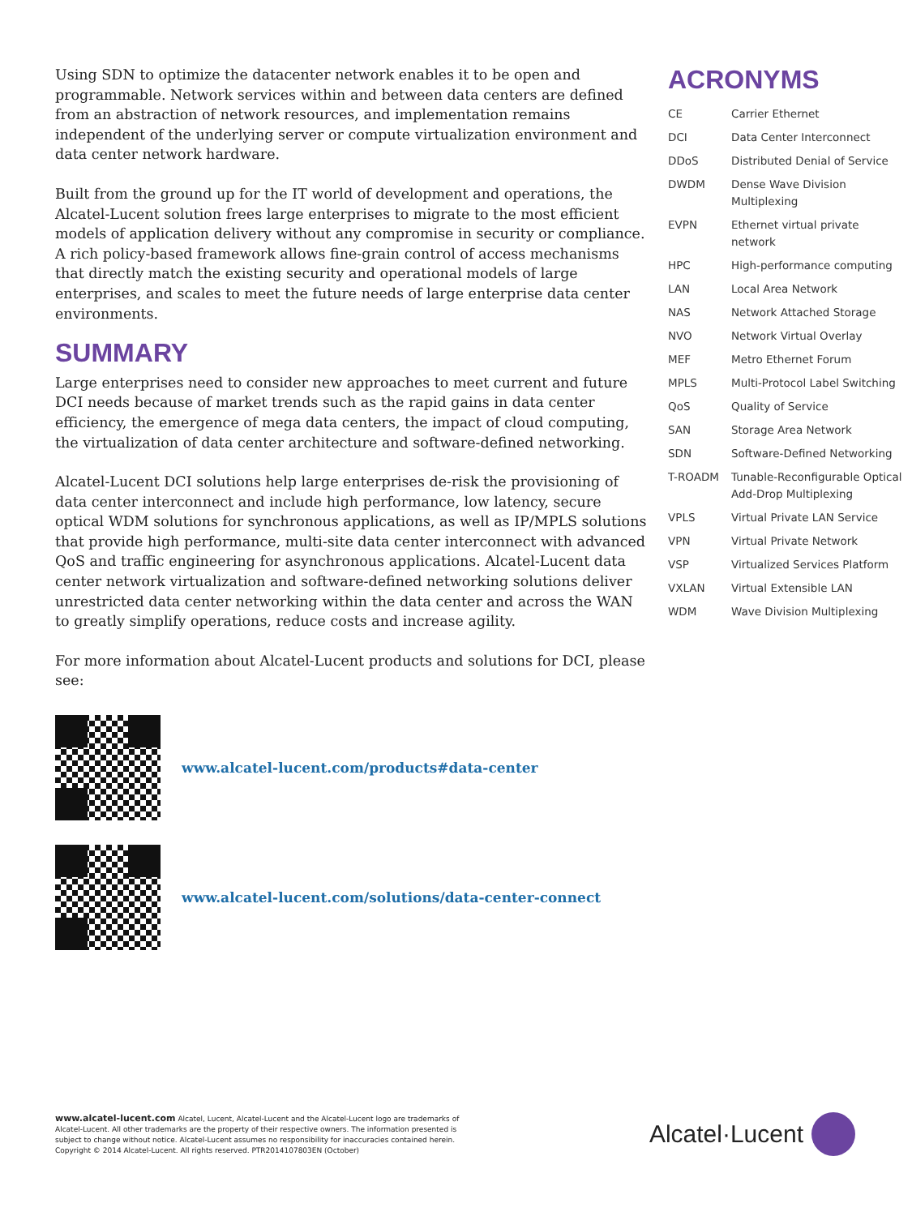Using SDN to optimize the datacenter network enables it to be open and programmable. Network services within and between data centers are defined from an abstraction of network resources, and implementation remains independent of the underlying server or compute virtualization environment and data center network hardware.
Built from the ground up for the IT world of development and operations, the Alcatel-Lucent solution frees large enterprises to migrate to the most efficient models of application delivery without any compromise in security or compliance. A rich policy-based framework allows fine-grain control of access mechanisms that directly match the existing security and operational models of large enterprises, and scales to meet the future needs of large enterprise data center environments.
SUMMARY
Large enterprises need to consider new approaches to meet current and future DCI needs because of market trends such as the rapid gains in data center efficiency, the emergence of mega data centers, the impact of cloud computing, the virtualization of data center architecture and software-defined networking.
Alcatel-Lucent DCI solutions help large enterprises de-risk the provisioning of data center interconnect and include high performance, low latency, secure optical WDM solutions for synchronous applications, as well as IP/MPLS solutions that provide high performance, multi-site data center interconnect with advanced QoS and traffic engineering for asynchronous applications. Alcatel-Lucent data center network virtualization and software-defined networking solutions deliver unrestricted data center networking within the data center and across the WAN to greatly simplify operations, reduce costs and increase agility.
For more information about Alcatel-Lucent products and solutions for DCI, please see:
www.alcatel-lucent.com/products#data-center
www.alcatel-lucent.com/solutions/data-center-connect
ACRONYMS
| CE | Carrier Ethernet |
| DCI | Data Center Interconnect |
| DDoS | Distributed Denial of Service |
| DWDM | Dense Wave Division Multiplexing |
| EVPN | Ethernet virtual private network |
| HPC | High-performance computing |
| LAN | Local Area Network |
| NAS | Network Attached Storage |
| NVO | Network Virtual Overlay |
| MEF | Metro Ethernet Forum |
| MPLS | Multi-Protocol Label Switching |
| QoS | Quality of Service |
| SAN | Storage Area Network |
| SDN | Software-Defined Networking |
| T-ROADM | Tunable-Reconfigurable Optical Add-Drop Multiplexing |
| VPLS | Virtual Private LAN Service |
| VPN | Virtual Private Network |
| VSP | Virtualized Services Platform |
| VXLAN | Virtual Extensible LAN |
| WDM | Wave Division Multiplexing |
www.alcatel-lucent.com Alcatel, Lucent, Alcatel-Lucent and the Alcatel-Lucent logo are trademarks of Alcatel-Lucent. All other trademarks are the property of their respective owners. The information presented is subject to change without notice. Alcatel-Lucent assumes no responsibility for inaccuracies contained herein. Copyright © 2014 Alcatel-Lucent. All rights reserved. PTR2014107803EN (October)
Alcatel·Lucent